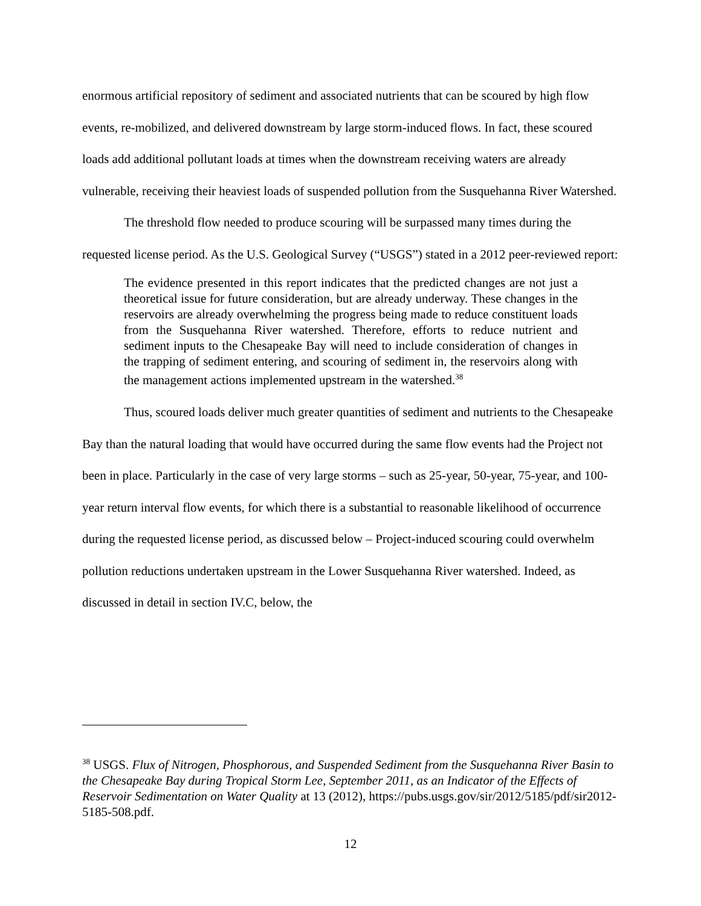enormous artificial repository of sediment and associated nutrients that can be scoured by high flow events, re-mobilized, and delivered downstream by large storm-induced flows. In fact, these scoured loads add additional pollutant loads at times when the downstream receiving waters are already vulnerable, receiving their heaviest loads of suspended pollution from the Susquehanna River Watershed.
The threshold flow needed to produce scouring will be surpassed many times during the requested license period. As the U.S. Geological Survey (“USGS”) stated in a 2012 peer-reviewed report:
The evidence presented in this report indicates that the predicted changes are not just a theoretical issue for future consideration, but are already underway. These changes in the reservoirs are already overwhelming the progress being made to reduce constituent loads from the Susquehanna River watershed. Therefore, efforts to reduce nutrient and sediment inputs to the Chesapeake Bay will need to include consideration of changes in the trapping of sediment entering, and scouring of sediment in, the reservoirs along with the management actions implemented upstream in the watershed.<sup>38</sup>
Thus, scoured loads deliver much greater quantities of sediment and nutrients to the Chesapeake Bay than the natural loading that would have occurred during the same flow events had the Project not been in place. Particularly in the case of very large storms – such as 25-year, 50-year, 75-year, and 100-year return interval flow events, for which there is a substantial to reasonable likelihood of occurrence during the requested license period, as discussed below – Project-induced scouring could overwhelm pollution reductions undertaken upstream in the Lower Susquehanna River watershed. Indeed, as discussed in detail in section IV.C, below, the
<sup>38</sup> USGS. Flux of Nitrogen, Phosphorous, and Suspended Sediment from the Susquehanna River Basin to the Chesapeake Bay during Tropical Storm Lee, September 2011, as an Indicator of the Effects of Reservoir Sedimentation on Water Quality at 13 (2012), https://pubs.usgs.gov/sir/2012/5185/pdf/sir2012-5185-508.pdf.
12